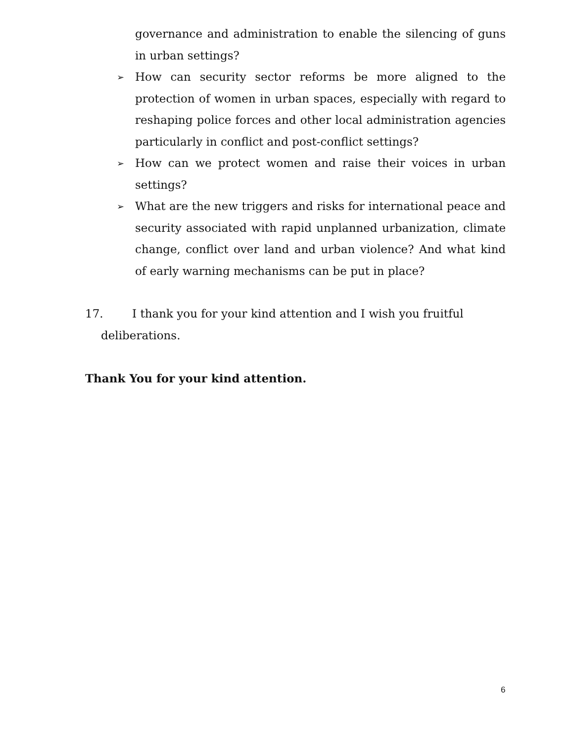governance and administration to enable the silencing of guns in urban settings?
➢
How can security sector reforms be more aligned to the protection of women in urban spaces, especially with regard to reshaping police forces and other local administration agencies particularly in conflict and post-conflict settings?
➢
How can we protect women and raise their voices in urban settings?
➢
What are the new triggers and risks for international peace and security associated with rapid unplanned urbanization, climate change, conflict over land and urban violence? And what kind of early warning mechanisms can be put in place?
17. I thank you for your kind attention and I wish you fruitful
deliberations.
Thank You for your kind attention.
6